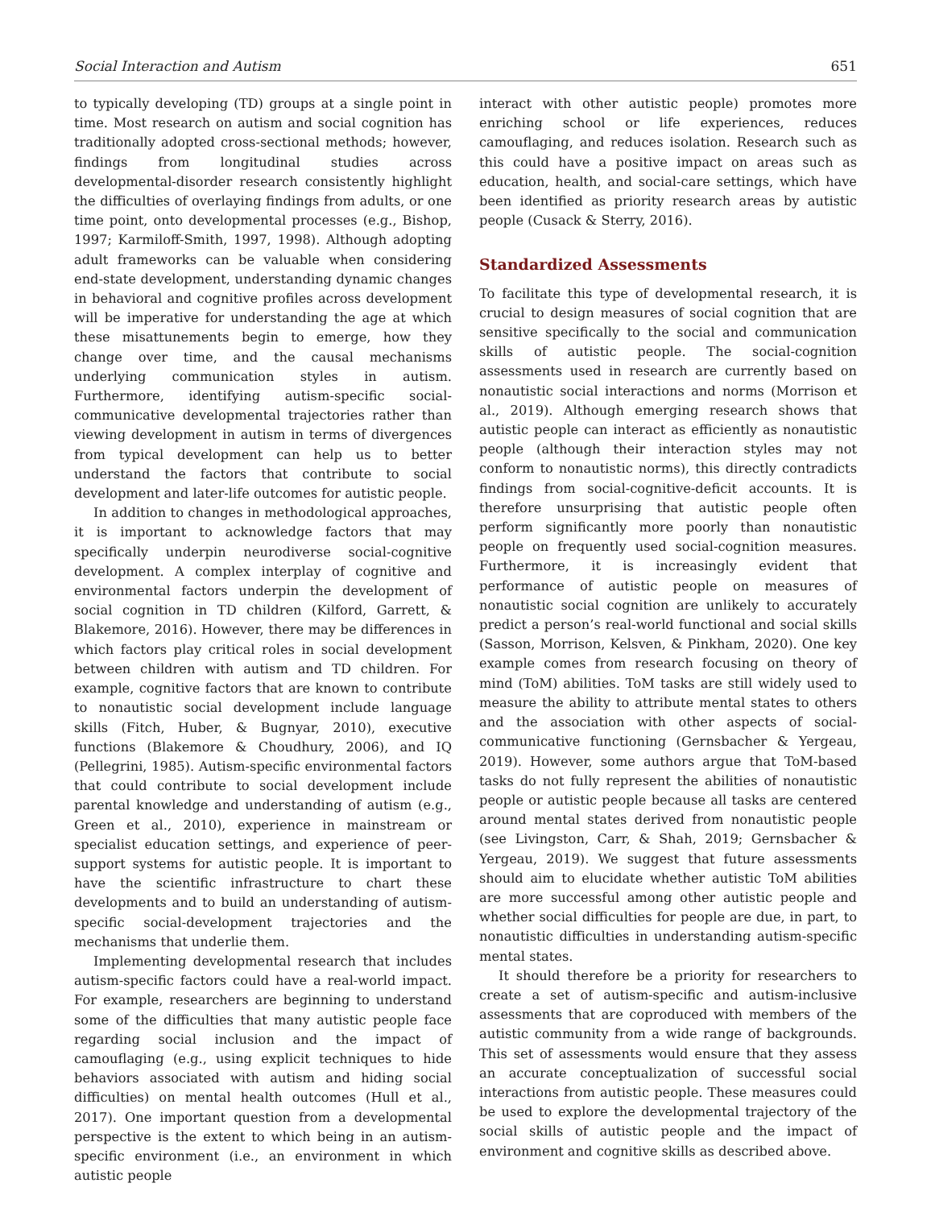Social Interaction and Autism 651
to typically developing (TD) groups at a single point in time. Most research on autism and social cognition has traditionally adopted cross-sectional methods; however, findings from longitudinal studies across developmental-disorder research consistently highlight the difficulties of overlaying findings from adults, or one time point, onto developmental processes (e.g., Bishop, 1997; Karmiloff-Smith, 1997, 1998). Although adopting adult frameworks can be valuable when considering end-state development, understanding dynamic changes in behavioral and cognitive profiles across development will be imperative for understanding the age at which these misattunements begin to emerge, how they change over time, and the causal mechanisms underlying communication styles in autism. Furthermore, identifying autism-specific social-communicative developmental trajectories rather than viewing development in autism in terms of divergences from typical development can help us to better understand the factors that contribute to social development and later-life outcomes for autistic people.
In addition to changes in methodological approaches, it is important to acknowledge factors that may specifically underpin neurodiverse social-cognitive development. A complex interplay of cognitive and environmental factors underpin the development of social cognition in TD children (Kilford, Garrett, & Blakemore, 2016). However, there may be differences in which factors play critical roles in social development between children with autism and TD children. For example, cognitive factors that are known to contribute to nonautistic social development include language skills (Fitch, Huber, & Bugnyar, 2010), executive functions (Blakemore & Choudhury, 2006), and IQ (Pellegrini, 1985). Autism-specific environmental factors that could contribute to social development include parental knowledge and understanding of autism (e.g., Green et al., 2010), experience in mainstream or specialist education settings, and experience of peer-support systems for autistic people. It is important to have the scientific infrastructure to chart these developments and to build an understanding of autism-specific social-development trajectories and the mechanisms that underlie them.
Implementing developmental research that includes autism-specific factors could have a real-world impact. For example, researchers are beginning to understand some of the difficulties that many autistic people face regarding social inclusion and the impact of camouflaging (e.g., using explicit techniques to hide behaviors associated with autism and hiding social difficulties) on mental health outcomes (Hull et al., 2017). One important question from a developmental perspective is the extent to which being in an autism-specific environment (i.e., an environment in which autistic people
interact with other autistic people) promotes more enriching school or life experiences, reduces camouflaging, and reduces isolation. Research such as this could have a positive impact on areas such as education, health, and social-care settings, which have been identified as priority research areas by autistic people (Cusack & Sterry, 2016).
Standardized Assessments
To facilitate this type of developmental research, it is crucial to design measures of social cognition that are sensitive specifically to the social and communication skills of autistic people. The social-cognition assessments used in research are currently based on nonautistic social interactions and norms (Morrison et al., 2019). Although emerging research shows that autistic people can interact as efficiently as nonautistic people (although their interaction styles may not conform to nonautistic norms), this directly contradicts findings from social-cognitive-deficit accounts. It is therefore unsurprising that autistic people often perform significantly more poorly than nonautistic people on frequently used social-cognition measures. Furthermore, it is increasingly evident that performance of autistic people on measures of nonautistic social cognition are unlikely to accurately predict a person’s real-world functional and social skills (Sasson, Morrison, Kelsven, & Pinkham, 2020). One key example comes from research focusing on theory of mind (ToM) abilities. ToM tasks are still widely used to measure the ability to attribute mental states to others and the association with other aspects of social-communicative functioning (Gernsbacher & Yergeau, 2019). However, some authors argue that ToM-based tasks do not fully represent the abilities of nonautistic people or autistic people because all tasks are centered around mental states derived from nonautistic people (see Livingston, Carr, & Shah, 2019; Gernsbacher & Yergeau, 2019). We suggest that future assessments should aim to elucidate whether autistic ToM abilities are more successful among other autistic people and whether social difficulties for people are due, in part, to nonautistic difficulties in understanding autism-specific mental states.
It should therefore be a priority for researchers to create a set of autism-specific and autism-inclusive assessments that are coproduced with members of the autistic community from a wide range of backgrounds. This set of assessments would ensure that they assess an accurate conceptualization of successful social interactions from autistic people. These measures could be used to explore the developmental trajectory of the social skills of autistic people and the impact of environment and cognitive skills as described above.